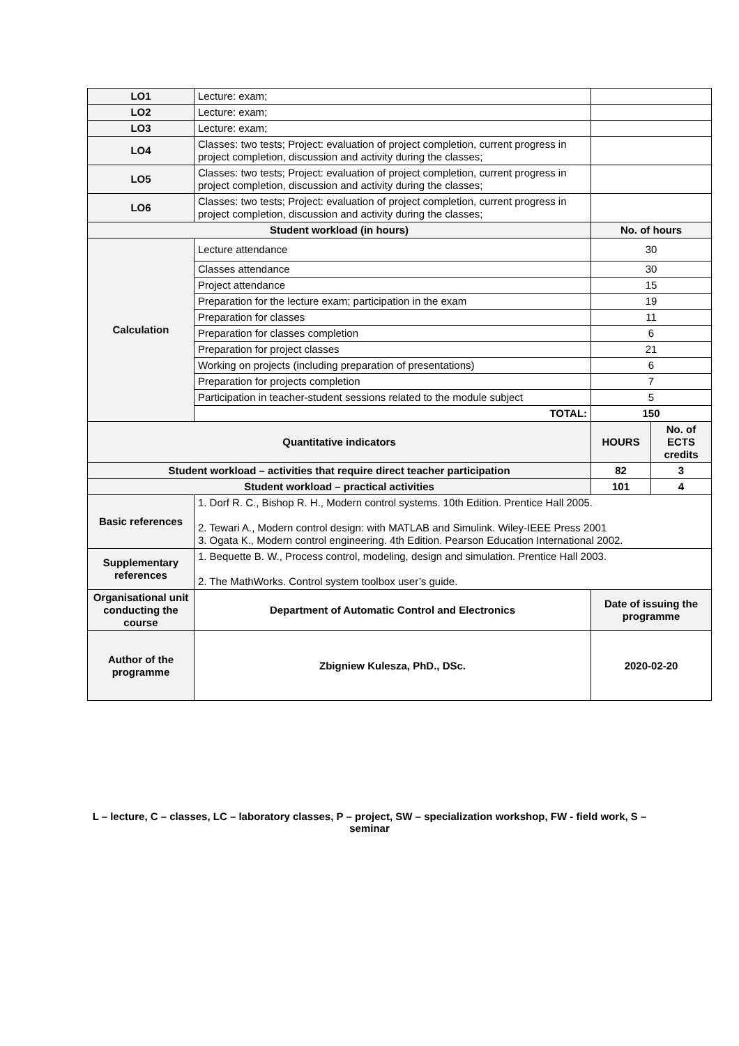| LO1 | Lecture: exam; | | |
| LO2 | Lecture: exam; | | |
| LO3 | Lecture: exam; | | |
| LO4 | Classes: two tests; Project: evaluation of project completion, current progress in project completion, discussion and activity during the classes; | | |
| LO5 | Classes: two tests; Project: evaluation of project completion, current progress in project completion, discussion and activity during the classes; | | |
| LO6 | Classes: two tests; Project: evaluation of project completion, current progress in project completion, discussion and activity during the classes; | | |
| Student workload (in hours) | | No. of hours | |
| Calculation | Lecture attendance | 30 | |
| | Classes attendance | 30 | |
| | Project attendance | 15 | |
| | Preparation for the lecture exam; participation in the exam | 19 | |
| | Preparation for classes | 11 | |
| | Preparation for classes completion | 6 | |
| | Preparation for project classes | 21 | |
| | Working on projects (including preparation of presentations) | 6 | |
| | Preparation for projects completion | 7 | |
| | Participation in teacher-student sessions related to the module subject | 5 | |
| | TOTAL: | 150 | |
| Quantitative indicators | | HOURS | No. of ECTS credits |
| Student workload – activities that require direct teacher participation | | 82 | 3 |
| Student workload – practical activities | | 101 | 4 |
| Basic references | 1. Dorf R. C., Bishop R. H., Modern control systems. 10th Edition. Prentice Hall 2005. 2. Tewari A., Modern control design: with MATLAB and Simulink. Wiley-IEEE Press 2001 3. Ogata K., Modern control engineering. 4th Edition. Pearson Education International 2002. | | |
| Supplementary references | 1. Bequette B. W., Process control, modeling, design and simulation. Prentice Hall 2003. 2. The MathWorks. Control system toolbox user’s guide. | | |
| Organisational unit conducting the course | Department of Automatic Control and Electronics | Date of issuing the programme | |
| Author of the programme | Zbigniew Kulesza, PhD., DSc. | 2020-02-20 | |
L – lecture, C – classes, LC – laboratory classes, P – project, SW – specialization workshop, FW - field work, S – seminar